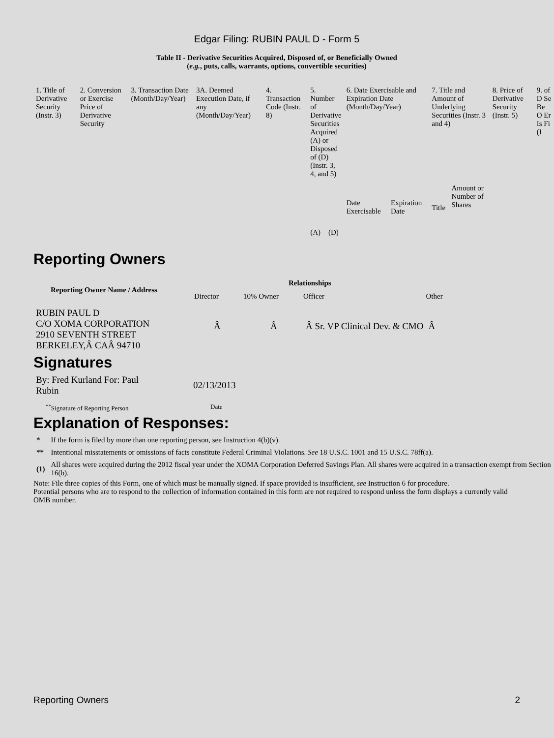Edgar Filing: RUBIN PAUL D - Form 5
Table II - Derivative Securities Acquired, Disposed of, or Beneficially Owned
(e.g., puts, calls, warrants, options, convertible securities)
| 1. Title of Derivative Security (Instr. 3) | 2. Conversion or Exercise Price of Derivative Security | 3. Transaction Date (Month/Day/Year) | 3A. Deemed Execution Date, if any (Month/Day/Year) | 4. Transaction Code (Instr. 8) | 5. Number of Derivative Securities Acquired (A) or Disposed of (D) (Instr. 3, 4, and 5) | | 6. Date Exercisable and Expiration Date (Month/Day/Year) | | 7. Title and Amount of Underlying Securities (Instr. 3 and 4) | | 8. Price of Derivative Security (Instr. 5) | 9. of D Se Be O Er Is Fi (I |
| | | | | | (A) | (D) | Date Exercisable | Expiration Date | Title | Amount or Number of Shares | | |
Reporting Owners
| Reporting Owner Name / Address | Relationships | | | |
| --- | --- | --- | --- | --- |
| | Director | 10% Owner | Officer | Other |
| RUBIN PAUL D C/O XOMA CORPORATION 2910 SEVENTH STREET BERKELEY,Â CAÂ 94710 | Â | Â | Â Sr. VP Clinical Dev. & CMO | Â |
Signatures
| By: Fred Kurland For: Paul Rubin | 02/13/2013 |
| <sup>**</sup> Signature of Reporting Person | Date |
Explanation of Responses:
| * | If the form is filed by more than one reporting person, see Instruction 4(b)(v). |
| ** | Intentional misstatements or omissions of facts constitute Federal Criminal Violations. See 18 U.S.C. 1001 and 15 U.S.C. 78ff(a). |
| (1) | All shares were acquired during the 2012 fiscal year under the XOMA Corporation Deferred Savings Plan. All shares were acquired in a transaction exempt from Section 16(b). |
Note: File three copies of this Form, one of which must be manually signed. If space provided is insufficient, see Instruction 6 for procedure.
Potential persons who are to respond to the collection of information contained in this form are not required to respond unless the form displays a currently valid OMB number.
Reporting Owners 2